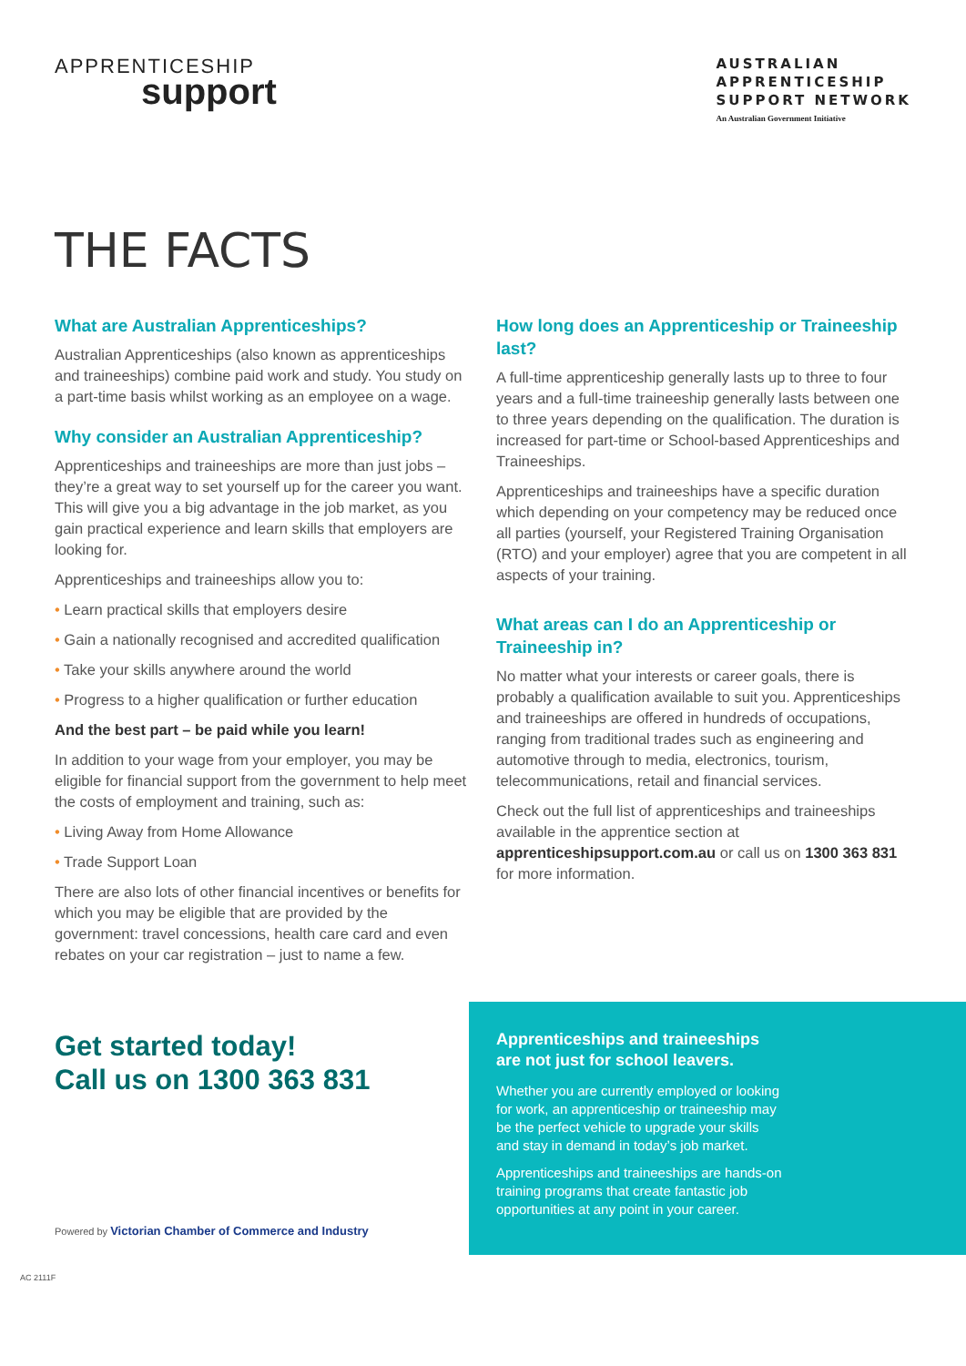APPRENTICESHIP
support
AUSTRALIAN
APPRENTICESHIP
SUPPORT NETWORK
An Australian Government Initiative
THE FACTS
What are Australian Apprenticeships?
Australian Apprenticeships (also known as apprenticeships and traineeships) combine paid work and study. You study on a part-time basis whilst working as an employee on a wage.
Why consider an Australian Apprenticeship?
Apprenticeships and traineeships are more than just jobs – they’re a great way to set yourself up for the career you want. This will give you a big advantage in the job market, as you gain practical experience and learn skills that employers are looking for.
Apprenticeships and traineeships allow you to:
• Learn practical skills that employers desire
• Gain a nationally recognised and accredited qualification
• Take your skills anywhere around the world
• Progress to a higher qualification or further education
And the best part – be paid while you learn!
In addition to your wage from your employer, you may be eligible for financial support from the government to help meet the costs of employment and training, such as:
• Living Away from Home Allowance
• Trade Support Loan
There are also lots of other financial incentives or benefits for which you may be eligible that are provided by the government: travel concessions, health care card and even rebates on your car registration – just to name a few.
How long does an Apprenticeship or Traineeship last?
A full-time apprenticeship generally lasts up to three to four years and a full-time traineeship generally lasts between one to three years depending on the qualification. The duration is increased for part-time or School-based Apprenticeships and Traineeships.
Apprenticeships and traineeships have a specific duration which depending on your competency may be reduced once all parties (yourself, your Registered Training Organisation (RTO) and your employer) agree that you are competent in all aspects of your training.
What areas can I do an Apprenticeship or Traineeship in?
No matter what your interests or career goals, there is probably a qualification available to suit you. Apprenticeships and traineeships are offered in hundreds of occupations, ranging from traditional trades such as engineering and automotive through to media, electronics, tourism, telecommunications, retail and financial services.
Check out the full list of apprenticeships and traineeships available in the apprentice section at apprenticeshipsupport.com.au or call us on 1300 363 831 for more information.
Get started today!
Call us on 1300 363 831
Powered by Victorian Chamber of Commerce and Industry
Apprenticeships and traineeships are not just for school leavers.
Whether you are currently employed or looking for work, an apprenticeship or traineeship may be the perfect vehicle to upgrade your skills and stay in demand in today’s job market.
Apprenticeships and traineeships are hands-on training programs that create fantastic job opportunities at any point in your career.
AC 2111F